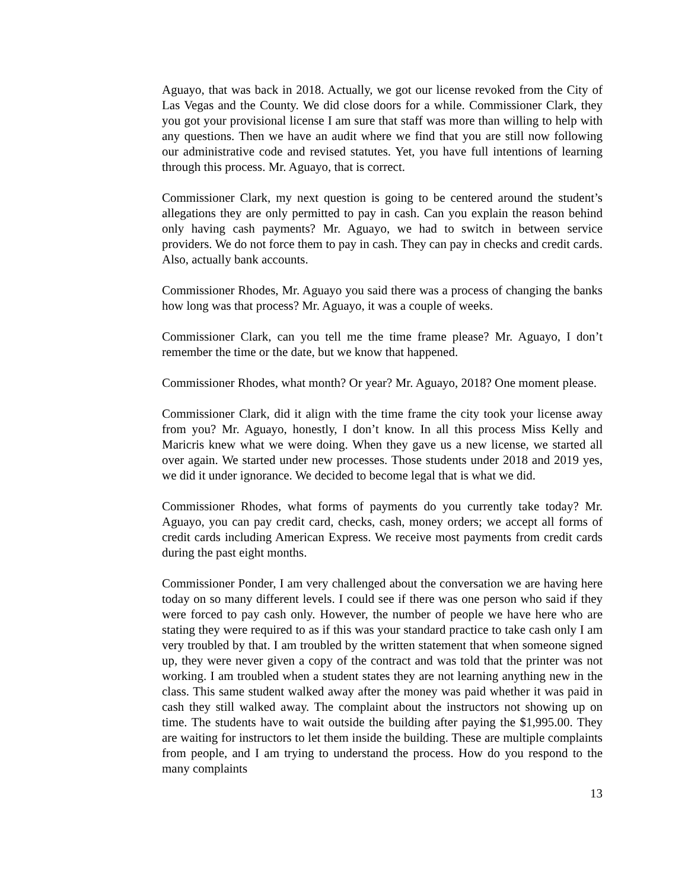Aguayo, that was back in 2018. Actually, we got our license revoked from the City of Las Vegas and the County. We did close doors for a while. Commissioner Clark, they you got your provisional license I am sure that staff was more than willing to help with any questions. Then we have an audit where we find that you are still now following our administrative code and revised statutes. Yet, you have full intentions of learning through this process. Mr. Aguayo, that is correct.
Commissioner Clark, my next question is going to be centered around the student’s allegations they are only permitted to pay in cash. Can you explain the reason behind only having cash payments? Mr. Aguayo, we had to switch in between service providers. We do not force them to pay in cash. They can pay in checks and credit cards. Also, actually bank accounts.
Commissioner Rhodes, Mr. Aguayo you said there was a process of changing the banks how long was that process? Mr. Aguayo, it was a couple of weeks.
Commissioner Clark, can you tell me the time frame please? Mr. Aguayo, I don’t remember the time or the date, but we know that happened.
Commissioner Rhodes, what month? Or year? Mr. Aguayo, 2018? One moment please.
Commissioner Clark, did it align with the time frame the city took your license away from you? Mr. Aguayo, honestly, I don’t know. In all this process Miss Kelly and Maricris knew what we were doing. When they gave us a new license, we started all over again. We started under new processes. Those students under 2018 and 2019 yes, we did it under ignorance. We decided to become legal that is what we did.
Commissioner Rhodes, what forms of payments do you currently take today? Mr. Aguayo, you can pay credit card, checks, cash, money orders; we accept all forms of credit cards including American Express. We receive most payments from credit cards during the past eight months.
Commissioner Ponder, I am very challenged about the conversation we are having here today on so many different levels. I could see if there was one person who said if they were forced to pay cash only. However, the number of people we have here who are stating they were required to as if this was your standard practice to take cash only I am very troubled by that. I am troubled by the written statement that when someone signed up, they were never given a copy of the contract and was told that the printer was not working. I am troubled when a student states they are not learning anything new in the class. This same student walked away after the money was paid whether it was paid in cash they still walked away. The complaint about the instructors not showing up on time. The students have to wait outside the building after paying the $1,995.00. They are waiting for instructors to let them inside the building. These are multiple complaints from people, and I am trying to understand the process. How do you respond to the many complaints
13